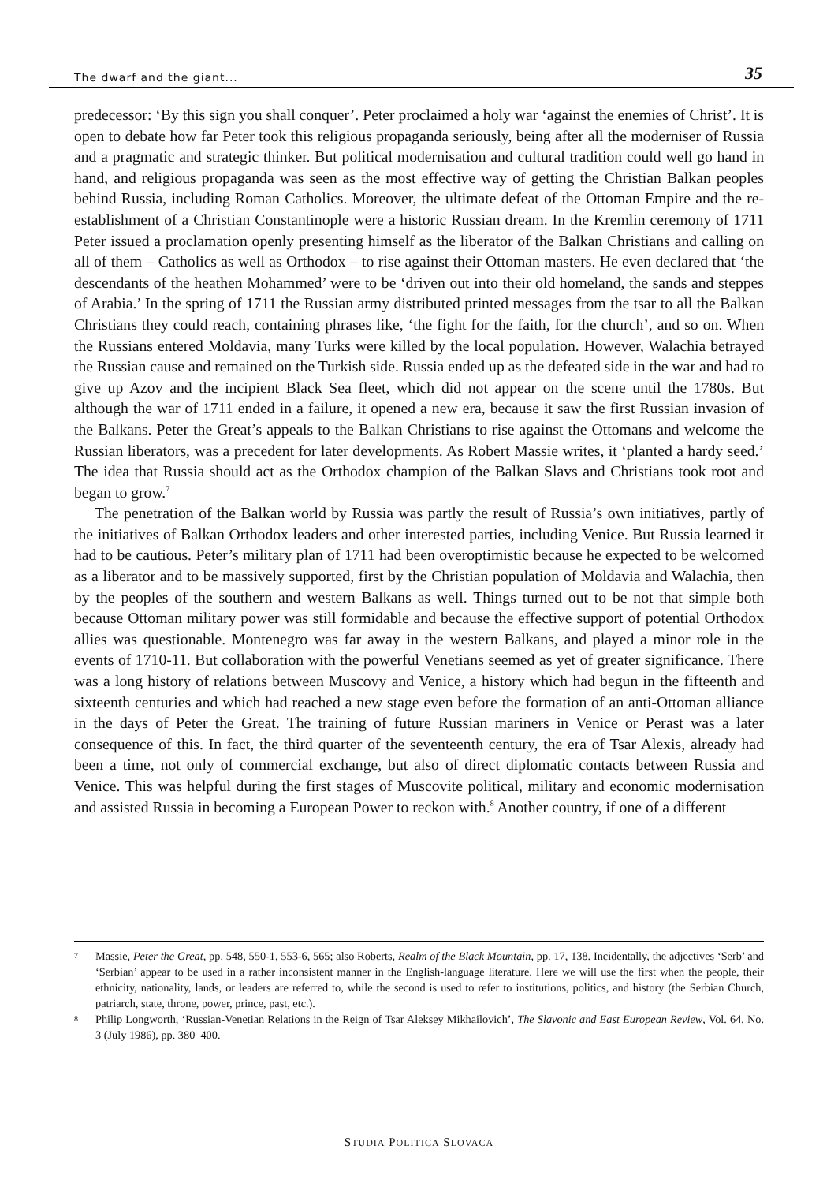The dwarf and the giant... 35
predecessor: ‘By this sign you shall conquer’. Peter proclaimed a holy war ‘against the enemies of Christ’. It is open to debate how far Peter took this religious propaganda seriously, being after all the moderniser of Russia and a pragmatic and strategic thinker. But political modernisation and cultural tradition could well go hand in hand, and religious propaganda was seen as the most effective way of getting the Christian Balkan peoples behind Russia, including Roman Catholics. Moreover, the ultimate defeat of the Ottoman Empire and the re-establishment of a Christian Constantinople were a historic Russian dream. In the Kremlin ceremony of 1711 Peter issued a proclamation openly presenting himself as the liberator of the Balkan Christians and calling on all of them – Catholics as well as Orthodox – to rise against their Ottoman masters. He even declared that ‘the descendants of the heathen Mohammed’ were to be ‘driven out into their old homeland, the sands and steppes of Arabia.’ In the spring of 1711 the Russian army distributed printed messages from the tsar to all the Balkan Christians they could reach, containing phrases like, ‘the fight for the faith, for the church’, and so on. When the Russians entered Moldavia, many Turks were killed by the local population. However, Walachia betrayed the Russian cause and remained on the Turkish side. Russia ended up as the defeated side in the war and had to give up Azov and the incipient Black Sea fleet, which did not appear on the scene until the 1780s. But although the war of 1711 ended in a failure, it opened a new era, because it saw the first Russian invasion of the Balkans. Peter the Great’s appeals to the Balkan Christians to rise against the Ottomans and welcome the Russian liberators, was a precedent for later developments. As Robert Massie writes, it ‘planted a hardy seed.’ The idea that Russia should act as the Orthodox champion of the Balkan Slavs and Christians took root and began to grow.<sup>7</sup>
The penetration of the Balkan world by Russia was partly the result of Russia’s own initiatives, partly of the initiatives of Balkan Orthodox leaders and other interested parties, including Venice. But Russia learned it had to be cautious. Peter’s military plan of 1711 had been overoptimistic because he expected to be welcomed as a liberator and to be massively supported, first by the Christian population of Moldavia and Walachia, then by the peoples of the southern and western Balkans as well. Things turned out to be not that simple both because Ottoman military power was still formidable and because the effective support of potential Orthodox allies was questionable. Montenegro was far away in the western Balkans, and played a minor role in the events of 1710-11. But collaboration with the powerful Venetians seemed as yet of greater significance. There was a long history of relations between Muscovy and Venice, a history which had begun in the fifteenth and sixteenth centuries and which had reached a new stage even before the formation of an anti-Ottoman alliance in the days of Peter the Great. The training of future Russian mariners in Venice or Perast was a later consequence of this. In fact, the third quarter of the seventeenth century, the era of Tsar Alexis, already had been a time, not only of commercial exchange, but also of direct diplomatic contacts between Russia and Venice. This was helpful during the first stages of Muscovite political, military and economic modernisation and assisted Russia in becoming a European Power to reckon with.<sup>8</sup> Another country, if one of a different
7 Massie, Peter the Great, pp. 548, 550-1, 553-6, 565; also Roberts, Realm of the Black Mountain, pp. 17, 138. Incidentally, the adjectives ‘Serb’ and ‘Serbian’ appear to be used in a rather inconsistent manner in the English-language literature. Here we will use the first when the people, their ethnicity, nationality, lands, or leaders are referred to, while the second is used to refer to institutions, politics, and history (the Serbian Church, patriarch, state, throne, power, prince, past, etc.).
8 Philip Longworth, ‘Russian-Venetian Relations in the Reign of Tsar Aleksey Mikhailovich’, The Slavonic and East European Review, Vol. 64, No. 3 (July 1986), pp. 380–400.
STUDIA POLITICA SLOVACA